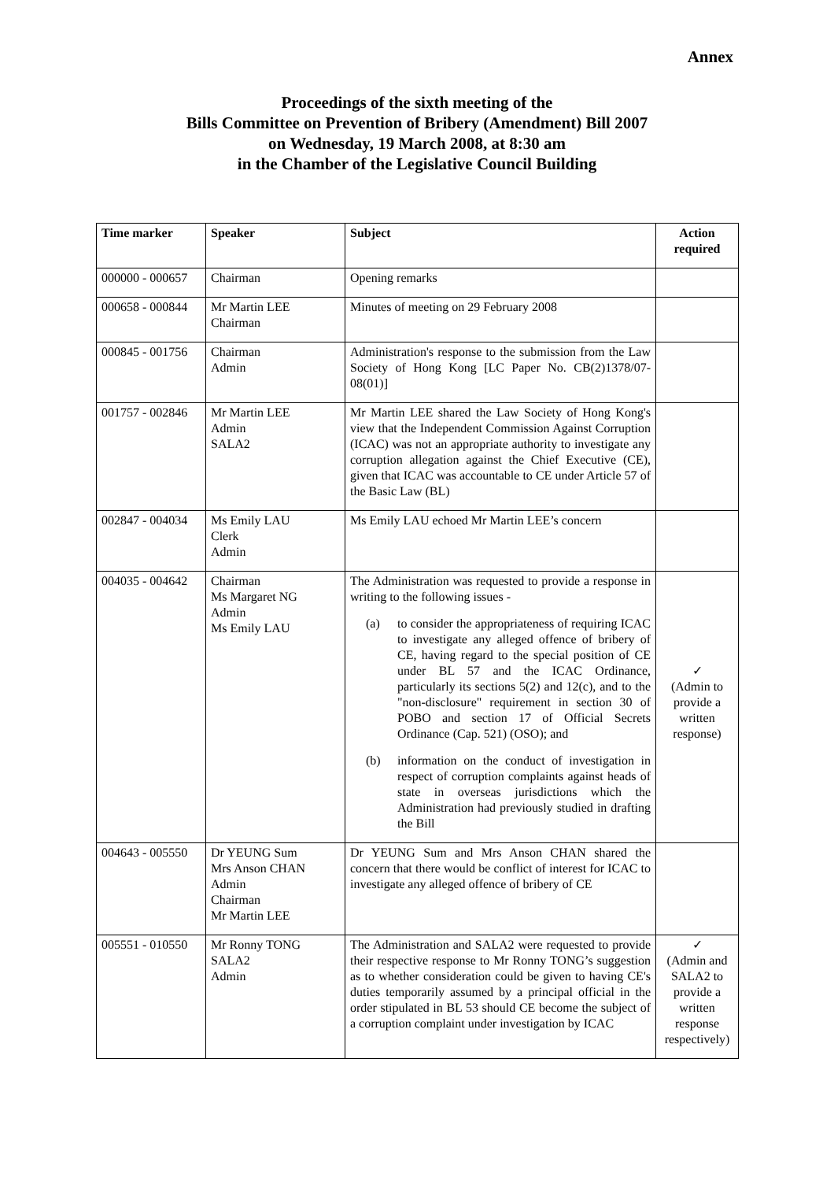Annex
Proceedings of the sixth meeting of the
Bills Committee on Prevention of Bribery (Amendment) Bill 2007
on Wednesday, 19 March 2008, at 8:30 am
in the Chamber of the Legislative Council Building
| Time marker | Speaker | Subject | Action required |
| --- | --- | --- | --- |
| 000000 - 000657 | Chairman | Opening remarks | |
| 000658 - 000844 | Mr Martin LEE Chairman | Minutes of meeting on 29 February 2008 | |
| 000845 - 001756 | Chairman Admin | Administration's response to the submission from the Law Society of Hong Kong [LC Paper No. CB(2)1378/07-08(01)] | |
| 001757 - 002846 | Mr Martin LEE Admin SALA2 | Mr Martin LEE shared the Law Society of Hong Kong's view that the Independent Commission Against Corruption (ICAC) was not an appropriate authority to investigate any corruption allegation against the Chief Executive (CE), given that ICAC was accountable to CE under Article 57 of the Basic Law (BL) | |
| 002847 - 004034 | Ms Emily LAU Clerk Admin | Ms Emily LAU echoed Mr Martin LEE’s concern | |
| 004035 - 004642 | Chairman Ms Margaret NG Admin Ms Emily LAU | The Administration was requested to provide a response in writing to the following issues - (a) to consider the appropriateness of requiring ICAC to investigate any alleged offence of bribery of CE, having regard to the special position of CE under BL 57 and the ICAC Ordinance, particularly its sections 5(2) and 12(c), and to the "non-disclosure" requirement in section 30 of POBO and section 17 of Official Secrets Ordinance (Cap. 521) (OSO); and (b) information on the conduct of investigation in respect of corruption complaints against heads of state in overseas jurisdictions which the Administration had previously studied in drafting the Bill | ✓ (Admin to provide a written response) |
| 004643 - 005550 | Dr YEUNG Sum Mrs Anson CHAN Admin Chairman Mr Martin LEE | Dr YEUNG Sum and Mrs Anson CHAN shared the concern that there would be conflict of interest for ICAC to investigate any alleged offence of bribery of CE | |
| 005551 - 010550 | Mr Ronny TONG SALA2 Admin | The Administration and SALA2 were requested to provide their respective response to Mr Ronny TONG’s suggestion as to whether consideration could be given to having CE's duties temporarily assumed by a principal official in the order stipulated in BL 53 should CE become the subject of a corruption complaint under investigation by ICAC | ✓ (Admin and SALA2 to provide a written response respectively) |